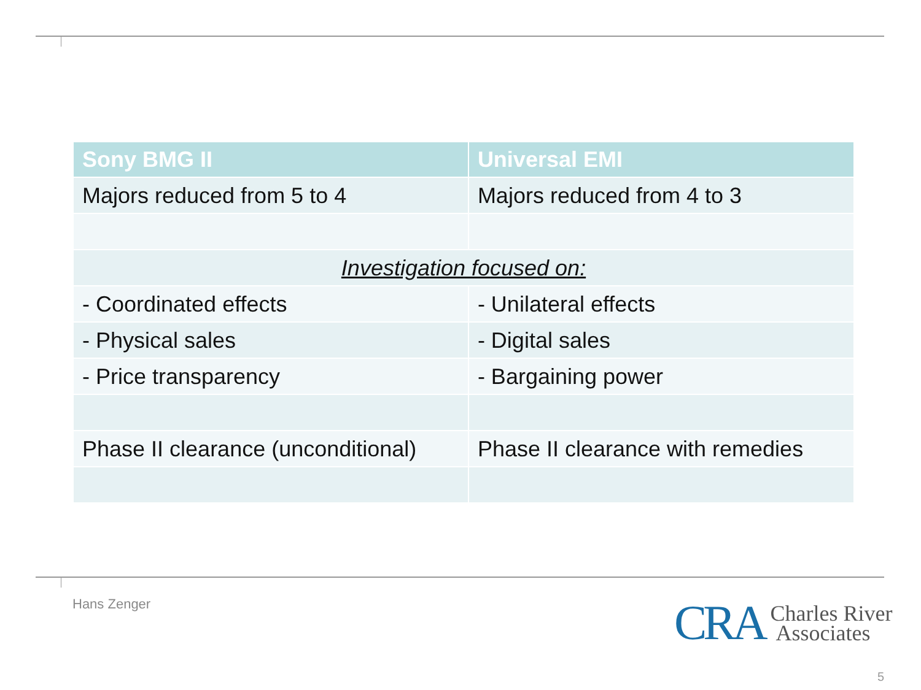| Sony BMG II | Universal EMI |
| --- | --- |
| Majors reduced from 5 to 4 | Majors reduced from 4 to 3 |
| Investigation focused on: | |
| - Coordinated effects | - Unilateral effects |
| - Physical sales | - Digital sales |
| - Price transparency | - Bargaining power |
| Phase II clearance (unconditional) | Phase II clearance with remedies |
Hans Zenger
CRA Charles River
Associates
5